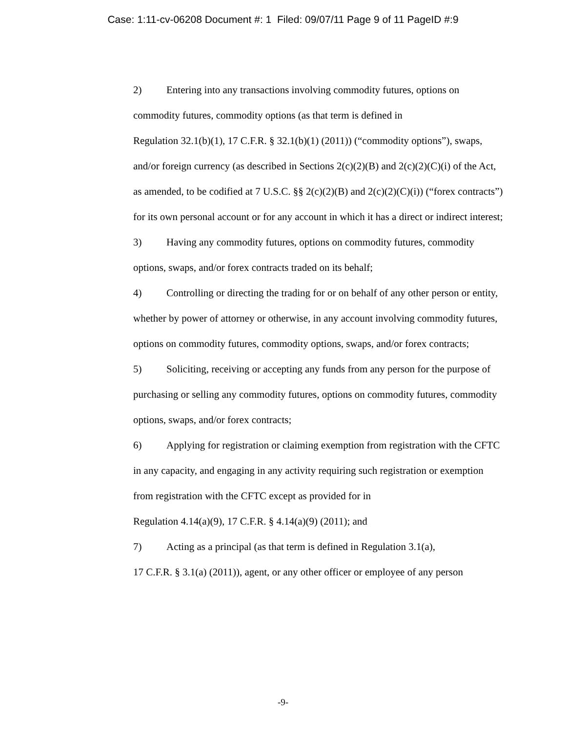Case: 1:11-cv-06208 Document #: 1 Filed: 09/07/11 Page 9 of 11 PageID #:9
2) Entering into any transactions involving commodity futures, options on commodity futures, commodity options (as that term is defined in
Regulation 32.1(b)(1), 17 C.F.R. § 32.1(b)(1) (2011)) (“commodity options”), swaps, and/or foreign currency (as described in Sections 2(c)(2)(B) and 2(c)(2)(C)(i) of the Act, as amended, to be codified at 7 U.S.C. §§ 2(c)(2)(B) and 2(c)(2)(C)(i)) (“forex contracts”) for its own personal account or for any account in which it has a direct or indirect interest;
3) Having any commodity futures, options on commodity futures, commodity options, swaps, and/or forex contracts traded on its behalf;
4) Controlling or directing the trading for or on behalf of any other person or entity, whether by power of attorney or otherwise, in any account involving commodity futures, options on commodity futures, commodity options, swaps, and/or forex contracts;
5) Soliciting, receiving or accepting any funds from any person for the purpose of purchasing or selling any commodity futures, options on commodity futures, commodity options, swaps, and/or forex contracts;
6) Applying for registration or claiming exemption from registration with the CFTC in any capacity, and engaging in any activity requiring such registration or exemption from registration with the CFTC except as provided for in
Regulation 4.14(a)(9), 17 C.F.R. § 4.14(a)(9) (2011); and
7) Acting as a principal (as that term is defined in Regulation 3.1(a),
17 C.F.R. § 3.1(a) (2011)), agent, or any other officer or employee of any person
-9-